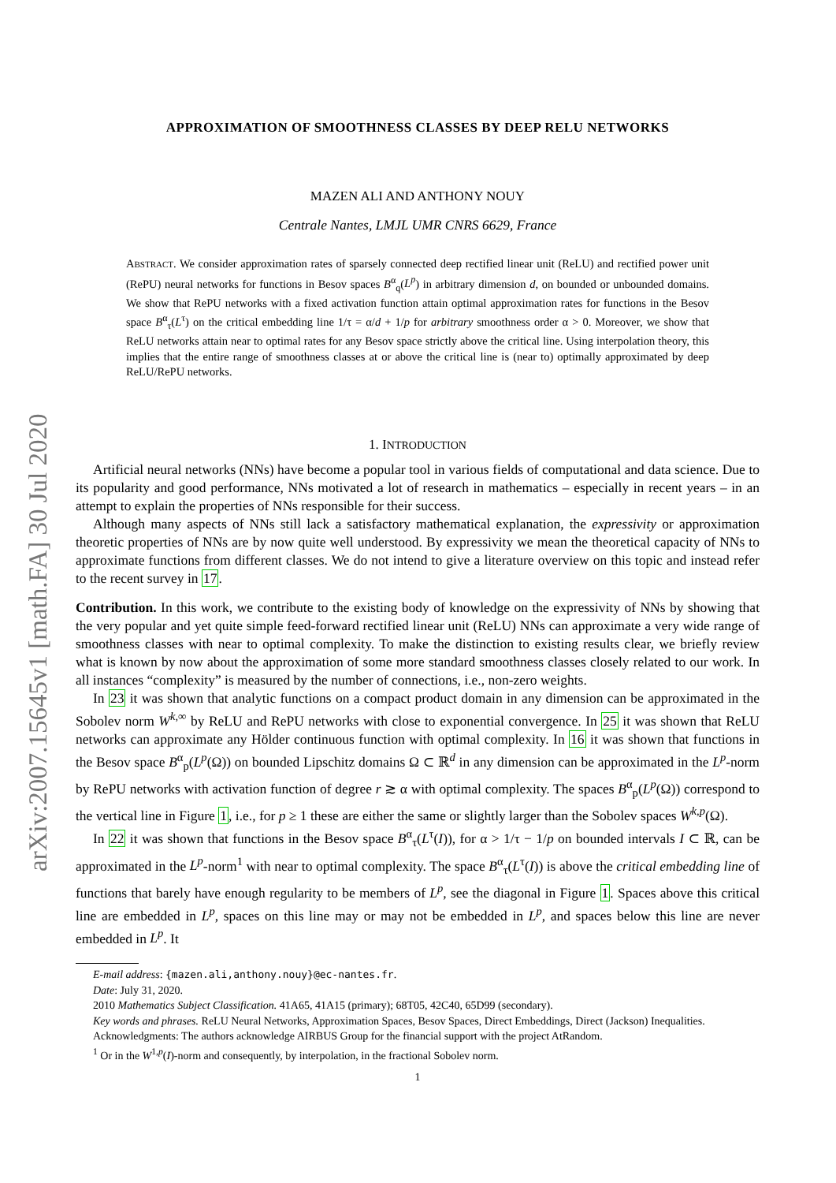arXiv:2007.15645v1 [math.FA] 30 Jul 2020
APPROXIMATION OF SMOOTHNESS CLASSES BY DEEP RELU NETWORKS
MAZEN ALI AND ANTHONY NOUY
Centrale Nantes, LMJL UMR CNRS 6629, France
ABSTRACT. We consider approximation rates of sparsely connected deep rectified linear unit (ReLU) and rectified power unit (RePU) neural networks for functions in Besov spaces B<sup>α</sup><sub>q</sub>(L<sup>p</sup>) in arbitrary dimension d, on bounded or unbounded domains. We show that RePU networks with a fixed activation function attain optimal approximation rates for functions in the Besov space B<sup>α</sup><sub>τ</sub>(L<sup>τ</sup>) on the critical embedding line 1/τ = α/d + 1/p for arbitrary smoothness order α > 0. Moreover, we show that ReLU networks attain near to optimal rates for any Besov space strictly above the critical line. Using interpolation theory, this implies that the entire range of smoothness classes at or above the critical line is (near to) optimally approximated by deep ReLU/RePU networks.
1. INTRODUCTION
Artificial neural networks (NNs) have become a popular tool in various fields of computational and data science. Due to its popularity and good performance, NNs motivated a lot of research in mathematics – especially in recent years – in an attempt to explain the properties of NNs responsible for their success.
Although many aspects of NNs still lack a satisfactory mathematical explanation, the expressivity or approximation theoretic properties of NNs are by now quite well understood. By expressivity we mean the theoretical capacity of NNs to approximate functions from different classes. We do not intend to give a literature overview on this topic and instead refer to the recent survey in 17.
Contribution. In this work, we contribute to the existing body of knowledge on the expressivity of NNs by showing that the very popular and yet quite simple feed-forward rectified linear unit (ReLU) NNs can approximate a very wide range of smoothness classes with near to optimal complexity. To make the distinction to existing results clear, we briefly review what is known by now about the approximation of some more standard smoothness classes closely related to our work. In all instances “complexity” is measured by the number of connections, i.e., non-zero weights.
In 23 it was shown that analytic functions on a compact product domain in any dimension can be approximated in the Sobolev norm W<sup>k,∞</sup> by ReLU and RePU networks with close to exponential convergence. In 25 it was shown that ReLU networks can approximate any Hölder continuous function with optimal complexity. In 16 it was shown that functions in the Besov space B<sup>α</sup><sub>p</sub>(L<sup>p</sup>(Ω)) on bounded Lipschitz domains Ω ⊂ ℝ<sup>d</sup> in any dimension can be approximated in the L<sup>p</sup>-norm by RePU networks with activation function of degree r ≳ α with optimal complexity. The spaces B<sup>α</sup><sub>p</sub>(L<sup>p</sup>(Ω)) correspond to the vertical line in Figure 1, i.e., for p ≥ 1 these are either the same or slightly larger than the Sobolev spaces W<sup>k,p</sup>(Ω).
In 22 it was shown that functions in the Besov space B<sup>α</sup><sub>τ</sub>(L<sup>τ</sup>(I)), for α > 1/τ − 1/p on bounded intervals I ⊂ ℝ, can be approximated in the L<sup>p</sup>-norm<sup>1</sup> with near to optimal complexity. The space B<sup>α</sup><sub>τ</sub>(L<sup>τ</sup>(I)) is above the critical embedding line of functions that barely have enough regularity to be members of L<sup>p</sup>, see the diagonal in Figure 1. Spaces above this critical line are embedded in L<sup>p</sup>, spaces on this line may or may not be embedded in L<sup>p</sup>, and spaces below this line are never embedded in L<sup>p</sup>. It
E-mail address: {mazen.ali,anthony.nouy}@ec-nantes.fr.
Date: July 31, 2020.
2010 Mathematics Subject Classification. 41A65, 41A15 (primary); 68T05, 42C40, 65D99 (secondary).
Key words and phrases. ReLU Neural Networks, Approximation Spaces, Besov Spaces, Direct Embeddings, Direct (Jackson) Inequalities.
Acknowledgments: The authors acknowledge AIRBUS Group for the financial support with the project AtRandom.
<sup>1</sup> Or in the W<sup>1,p</sup>(I)-norm and consequently, by interpolation, in the fractional Sobolev norm.
1